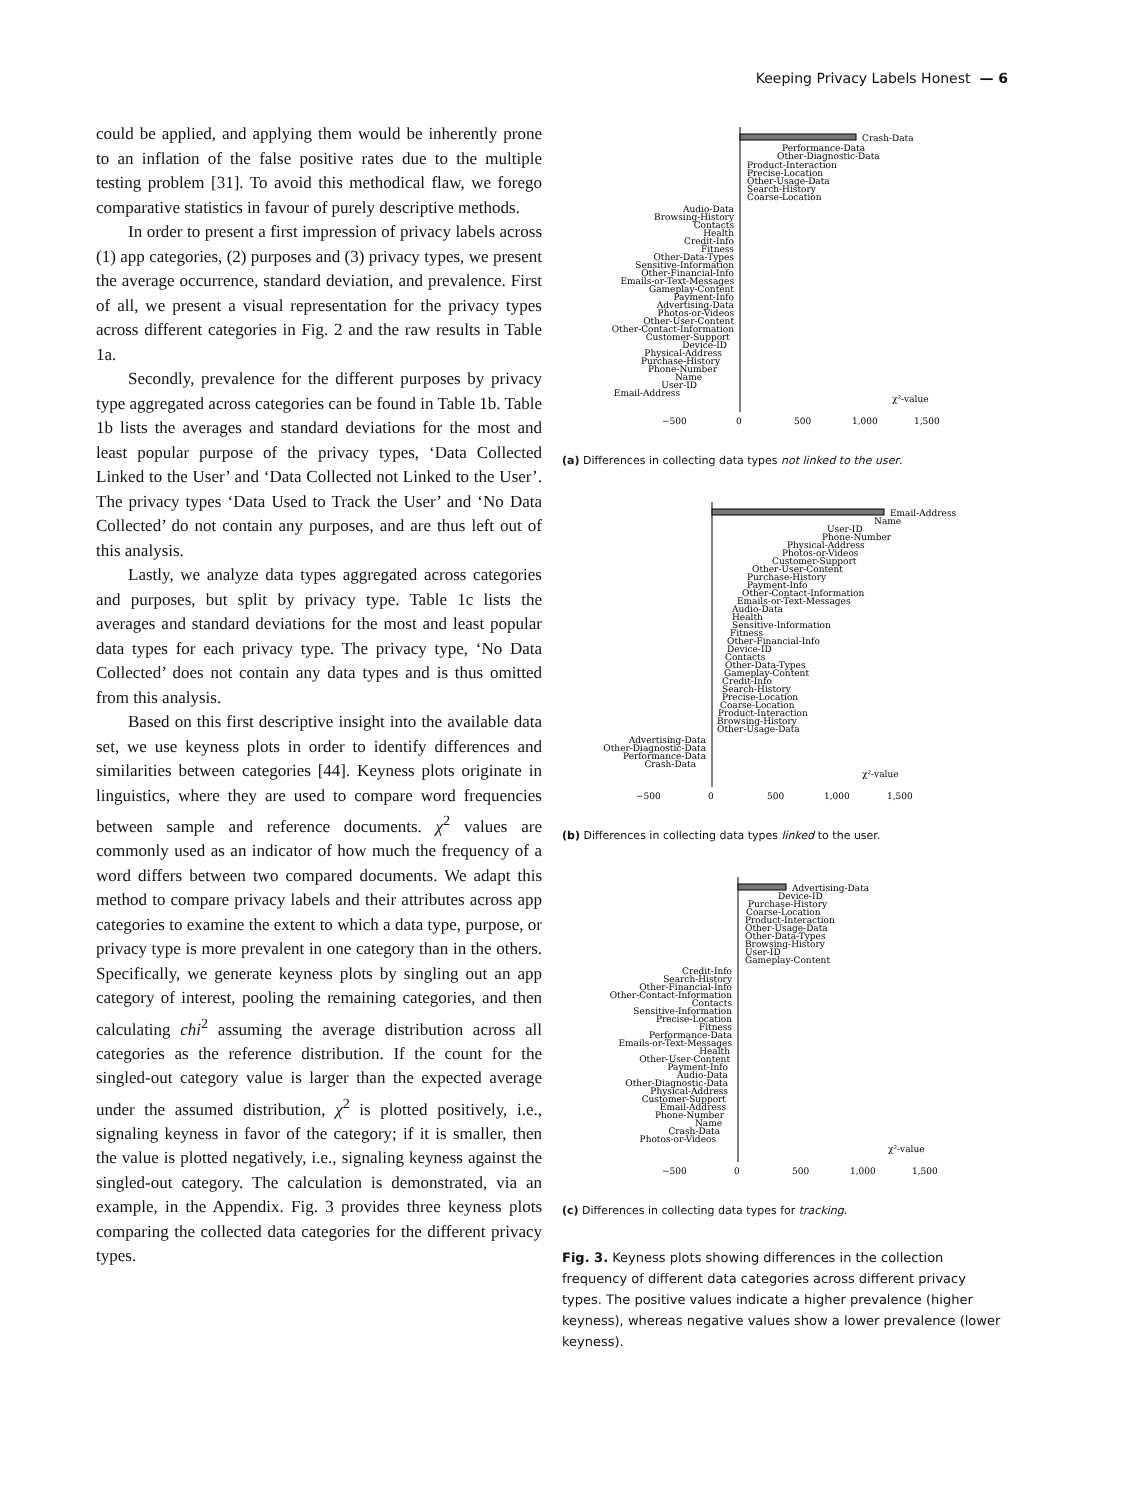Keeping Privacy Labels Honest — 6
could be applied, and applying them would be inherently prone to an inflation of the false positive rates due to the multiple testing problem [31]. To avoid this methodical flaw, we forego comparative statistics in favour of purely descriptive methods.
In order to present a first impression of privacy labels across (1) app categories, (2) purposes and (3) privacy types, we present the average occurrence, standard deviation, and prevalence. First of all, we present a visual representation for the privacy types across different categories in Fig. 2 and the raw results in Table 1a.
Secondly, prevalence for the different purposes by privacy type aggregated across categories can be found in Table 1b. Table 1b lists the averages and standard deviations for the most and least popular purpose of the privacy types, ‘Data Collected Linked to the User’ and ‘Data Collected not Linked to the User’. The privacy types ‘Data Used to Track the User’ and ‘No Data Collected’ do not contain any purposes, and are thus left out of this analysis.
Lastly, we analyze data types aggregated across categories and purposes, but split by privacy type. Table 1c lists the averages and standard deviations for the most and least popular data types for each privacy type. The privacy type, ‘No Data Collected’ does not contain any data types and is thus omitted from this analysis.
Based on this first descriptive insight into the available data set, we use keyness plots in order to identify differences and similarities between categories [44]. Keyness plots originate in linguistics, where they are used to compare word frequencies between sample and reference documents. χ<sup>2</sup> values are commonly used as an indicator of how much the frequency of a word differs between two compared documents. We adapt this method to compare privacy labels and their attributes across app categories to examine the extent to which a data type, purpose, or privacy type is more prevalent in one category than in the others. Specifically, we generate keyness plots by singling out an app category of interest, pooling the remaining categories, and then calculating chi<sup>2</sup> assuming the average distribution across all categories as the reference distribution. If the count for the singled-out category value is larger than the expected average under the assumed distribution, χ<sup>2</sup> is plotted positively, i.e., signaling keyness in favor of the category; if it is smaller, then the value is plotted negatively, i.e., signaling keyness against the singled-out category. The calculation is demonstrated, via an example, in the Appendix. Fig. 3 provides three keyness plots comparing the collected data categories for the different privacy types.
Crash-Data
Performance-Data
Other-Diagnostic-Data
Product-Interaction
Precise-Location
Other-Usage-Data
Search-History
Coarse-Location
Audio-Data
Browsing-History
Contacts
Health
Credit-Info
Fitness
Other-Data-Types
Sensitive-Information
Other-Financial-Info
Emails-or-Text-Messages
Gameplay-Content
Payment-Info
Advertising-Data
Photos-or-Videos
Other-User-Content
Other-Contact-Information
Customer-Support
Device-ID
Physical-Address
Purchase-History
Phone-Number
Name
User-ID
Email-Address
χ²-value
−500
0
500
1,000
1,500
(a) Differences in collecting data types not linked to the user.
Email-Address
Name
User-ID
Phone-Number
Physical-Address
Photos-or-Videos
Customer-Support
Other-User-Content
Purchase-History
Payment-Info
Other-Contact-Information
Emails-or-Text-Messages
Audio-Data
Health
Sensitive-Information
Fitness
Other-Financial-Info
Device-ID
Contacts
Other-Data-Types
Gameplay-Content
Credit-Info
Search-History
Precise-Location
Coarse-Location
Product-Interaction
Browsing-History
Other-Usage-Data
Advertising-Data
Other-Diagnostic-Data
Performance-Data
Crash-Data
χ²-value
−500
0
500
1,000
1,500
(b) Differences in collecting data types linked to the user.
Advertising-Data
Device-ID
Purchase-History
Coarse-Location
Product-Interaction
Other-Usage-Data
Other-Data-Types
Browsing-History
User-ID
Gameplay-Content
Credit-Info
Search-History
Other-Financial-Info
Other-Contact-Information
Contacts
Sensitive-Information
Precise-Location
Fitness
Performance-Data
Emails-or-Text-Messages
Health
Other-User-Content
Payment-Info
Audio-Data
Other-Diagnostic-Data
Physical-Address
Customer-Support
Email-Address
Phone-Number
Name
Crash-Data
Photos-or-Videos
χ²-value
−500
0
500
1,000
1,500
(c) Differences in collecting data types for tracking.
Fig. 3. Keyness plots showing differences in the collection frequency of different data categories across different privacy types. The positive values indicate a higher prevalence (higher keyness), whereas negative values show a lower prevalence (lower keyness).